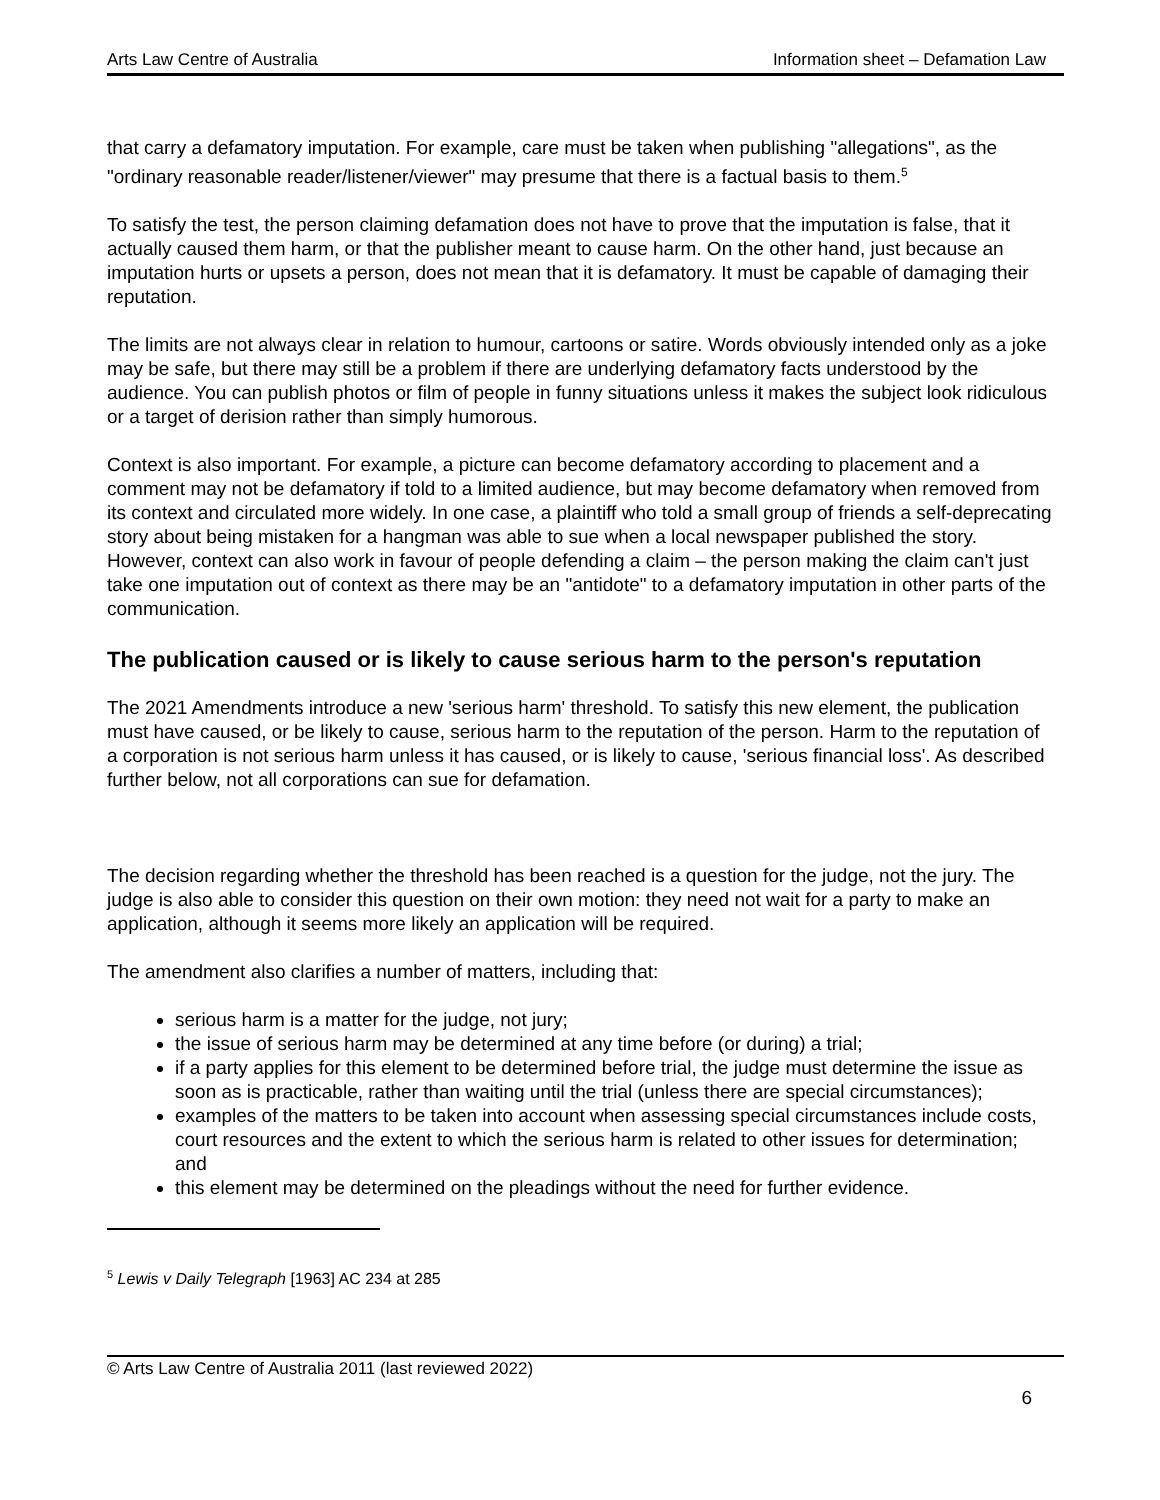Arts Law Centre of Australia Information sheet – Defamation Law
that carry a defamatory imputation. For example, care must be taken when publishing "allegations", as the "ordinary reasonable reader/listener/viewer" may presume that there is a factual basis to them.<sup>5</sup>
To satisfy the test, the person claiming defamation does not have to prove that the imputation is false, that it actually caused them harm, or that the publisher meant to cause harm. On the other hand, just because an imputation hurts or upsets a person, does not mean that it is defamatory. It must be capable of damaging their reputation.
The limits are not always clear in relation to humour, cartoons or satire. Words obviously intended only as a joke may be safe, but there may still be a problem if there are underlying defamatory facts understood by the audience. You can publish photos or film of people in funny situations unless it makes the subject look ridiculous or a target of derision rather than simply humorous.
Context is also important. For example, a picture can become defamatory according to placement and a comment may not be defamatory if told to a limited audience, but may become defamatory when removed from its context and circulated more widely. In one case, a plaintiff who told a small group of friends a self-deprecating story about being mistaken for a hangman was able to sue when a local newspaper published the story. However, context can also work in favour of people defending a claim – the person making the claim can't just take one imputation out of context as there may be an "antidote" to a defamatory imputation in other parts of the communication.
The publication caused or is likely to cause serious harm to the person's reputation
The 2021 Amendments introduce a new 'serious harm' threshold. To satisfy this new element, the publication must have caused, or be likely to cause, serious harm to the reputation of the person. Harm to the reputation of a corporation is not serious harm unless it has caused, or is likely to cause, 'serious financial loss'. As described further below, not all corporations can sue for defamation.
The decision regarding whether the threshold has been reached is a question for the judge, not the jury. The judge is also able to consider this question on their own motion: they need not wait for a party to make an application, although it seems more likely an application will be required.
The amendment also clarifies a number of matters, including that:
serious harm is a matter for the judge, not jury;
the issue of serious harm may be determined at any time before (or during) a trial;
if a party applies for this element to be determined before trial, the judge must determine the issue as soon as is practicable, rather than waiting until the trial (unless there are special circumstances);
examples of the matters to be taken into account when assessing special circumstances include costs, court resources and the extent to which the serious harm is related to other issues for determination; and
this element may be determined on the pleadings without the need for further evidence.
<sup>5</sup> Lewis v Daily Telegraph [1963] AC 234 at 285
© Arts Law Centre of Australia 2011 (last reviewed 2022)
6